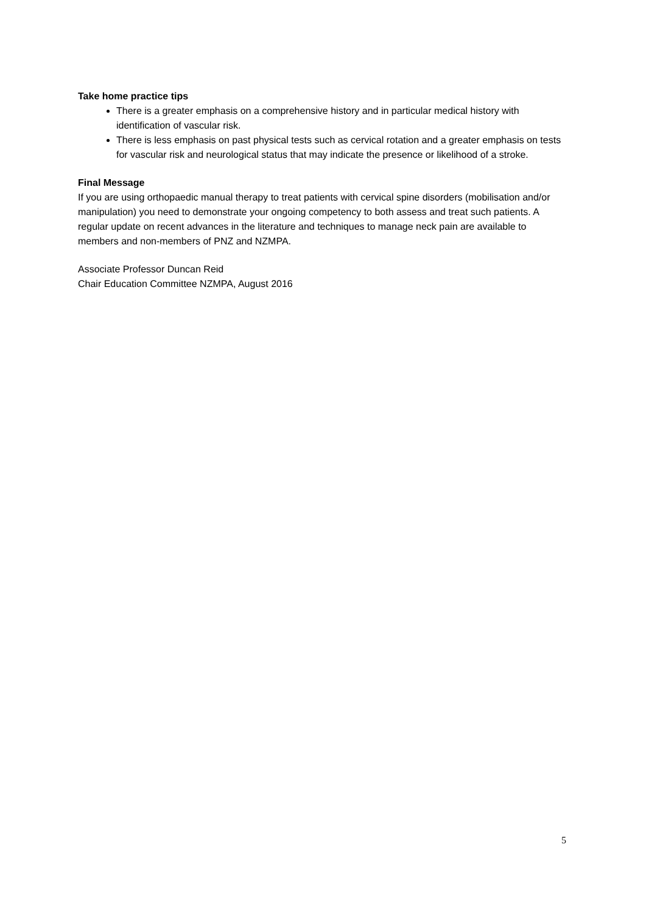Take home practice tips
There is a greater emphasis on a comprehensive history and in particular medical history with identification of vascular risk.
There is less emphasis on past physical tests such as cervical rotation and a greater emphasis on tests for vascular risk and neurological status that may indicate the presence or likelihood of a stroke.
Final Message
If you are using orthopaedic manual therapy to treat patients with cervical spine disorders (mobilisation and/or manipulation) you need to demonstrate your ongoing competency to both assess and treat such patients. A regular update on recent advances in the literature and techniques to manage neck pain are available to members and non-members of PNZ and NZMPA.
Associate Professor Duncan Reid
Chair Education Committee NZMPA, August 2016
5